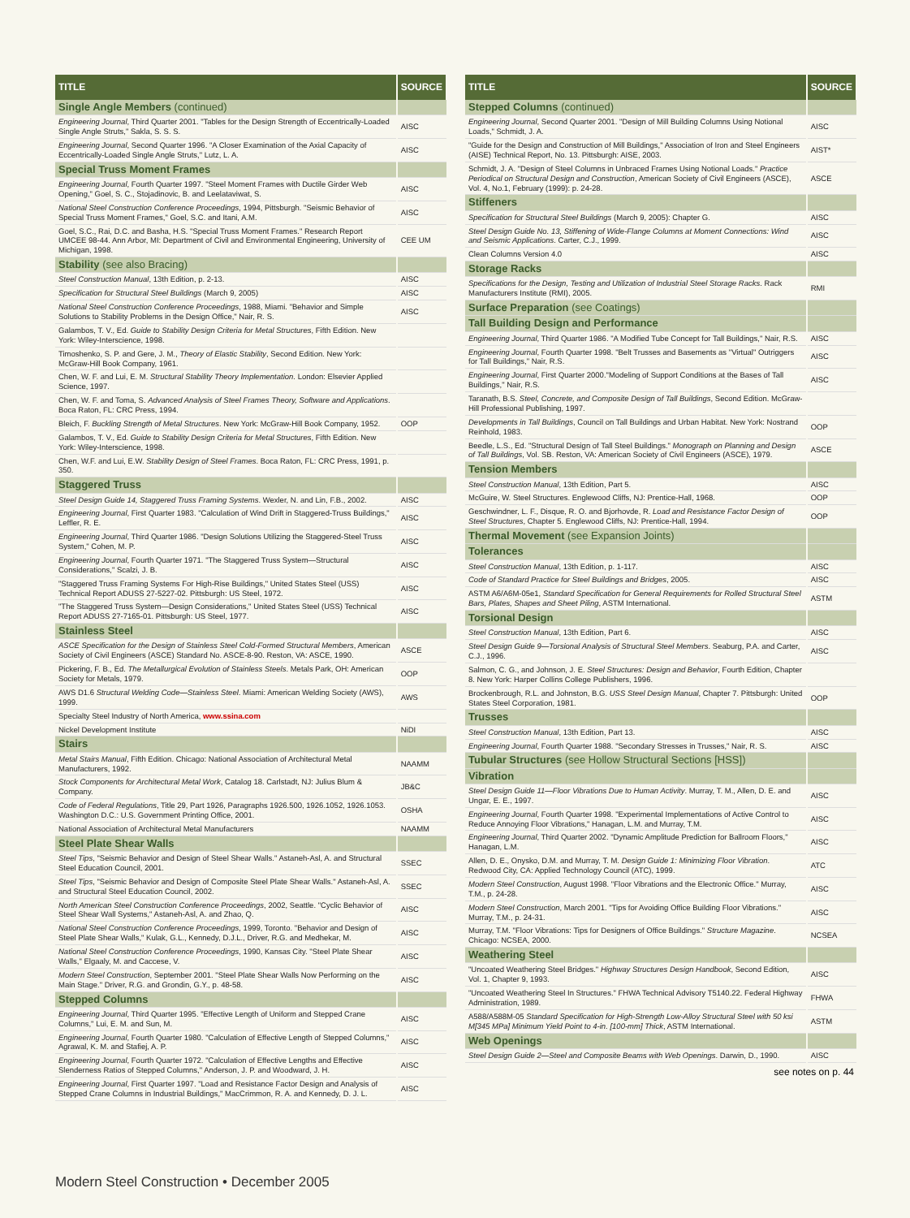| TITLE | SOURCE |
| --- | --- |
| Single Angle Members (continued) | |
| Engineering Journal , Third Quarter 2001. "Tables for the Design Strength of Eccentrically-Loaded Single Angle Struts," Sakla, S. S. S. | AISC |
| Engineering Journal , Second Quarter 1996. "A Closer Examination of the Axial Capacity of Eccentrically-Loaded Single Angle Struts," Lutz, L. A. | AISC |
| Special Truss Moment Frames | |
| Engineering Journal , Fourth Quarter 1997. "Steel Moment Frames with Ductile Girder Web Opening," Goel, S. C., Stojadinovic, B. and Leelataviwat, S. | AISC |
| National Steel Construction Conference Proceedings , 1994, Pittsburgh. "Seismic Behavior of Special Truss Moment Frames," Goel, S.C. and Itani, A.M. | AISC |
| Goel, S.C., Rai, D.C. and Basha, H.S. "Special Truss Moment Frames." Research Report UMCEE 98-44. Ann Arbor, MI: Department of Civil and Environmental Engineering, University of Michigan, 1998. | CEE UM |
| Stability (see also Bracing) | |
| Steel Construction Manual , 13th Edition, p. 2-13. | AISC |
| Specification for Structural Steel Buildings (March 9, 2005) | AISC |
| National Steel Construction Conference Proceedings , 1988, Miami. "Behavior and Simple Solutions to Stability Problems in the Design Office," Nair, R. S. | AISC |
| Galambos, T. V., Ed. Guide to Stability Design Criteria for Metal Structures , Fifth Edition. New York: Wiley-Interscience, 1998. | |
| Timoshenko, S. P. and Gere, J. M., Theory of Elastic Stability , Second Edition. New York: McGraw-Hill Book Company, 1961. | |
| Chen, W. F. and Lui, E. M. Structural Stability Theory Implementation . London: Elsevier Applied Science, 1997. | |
| Chen, W. F. and Toma, S. Advanced Analysis of Steel Frames Theory, Software and Applications . Boca Raton, FL: CRC Press, 1994. | |
| Bleich, F. Buckling Strength of Metal Structures . New York: McGraw-Hill Book Company, 1952. | OOP |
| Galambos, T. V., Ed. Guide to Stability Design Criteria for Metal Structures , Fifth Edition. New York: Wiley-Interscience, 1998. | |
| Chen, W.F. and Lui, E.W. Stability Design of Steel Frames . Boca Raton, FL: CRC Press, 1991, p. 350. | |
| Staggered Truss | |
| Steel Design Guide 14, Staggered Truss Framing Systems . Wexler, N. and Lin, F.B., 2002. | AISC |
| Engineering Journal , First Quarter 1983. "Calculation of Wind Drift in Staggered-Truss Buildings," Leffler, R. E. | AISC |
| Engineering Journal , Third Quarter 1986. "Design Solutions Utilizing the Staggered-Steel Truss System," Cohen, M. P. | AISC |
| Engineering Journal , Fourth Quarter 1971. "The Staggered Truss System—Structural Considerations," Scalzi, J. B. | AISC |
| "Staggered Truss Framing Systems For High-Rise Buildings," United States Steel (USS) Technical Report ADUSS 27-5227-02. Pittsburgh: US Steel, 1972. | AISC |
| "The Staggered Truss System—Design Considerations," United States Steel (USS) Technical Report ADUSS 27-7165-01. Pittsburgh: US Steel, 1977. | AISC |
| Stainless Steel | |
| ASCE Specification for the Design of Stainless Steel Cold-Formed Structural Members , American Society of Civil Engineers (ASCE) Standard No. ASCE-8-90. Reston, VA: ASCE, 1990. | ASCE |
| Pickering, F. B., Ed. The Metallurgical Evolution of Stainless Steels . Metals Park, OH: American Society for Metals, 1979. | OOP |
| AWS D1.6 Structural Welding Code—Stainless Steel . Miami: American Welding Society (AWS), 1999. | AWS |
| Specialty Steel Industry of North America, www.ssina.com | |
| Nickel Development Institute | NiDI |
| Stairs | |
| Metal Stairs Manual , Fifth Edition. Chicago: National Association of Architectural Metal Manufacturers, 1992. | NAAMM |
| Stock Components for Architectural Metal Work , Catalog 18. Carlstadt, NJ: Julius Blum & Company. | JB&C |
| Code of Federal Regulations , Title 29, Part 1926, Paragraphs 1926.500, 1926.1052, 1926.1053. Washington D.C.: U.S. Government Printing Office, 2001. | OSHA |
| National Association of Architectural Metal Manufacturers | NAAMM |
| Steel Plate Shear Walls | |
| Steel Tips , "Seismic Behavior and Design of Steel Shear Walls." Astaneh-Asl, A. and Structural Steel Education Council, 2001. | SSEC |
| Steel Tips , "Seismic Behavior and Design of Composite Steel Plate Shear Walls." Astaneh-Asl, A. and Structural Steel Education Council, 2002. | SSEC |
| North American Steel Construction Conference Proceedings , 2002, Seattle. "Cyclic Behavior of Steel Shear Wall Systems," Astaneh-Asl, A. and Zhao, Q. | AISC |
| National Steel Construction Conference Proceedings , 1999, Toronto. "Behavior and Design of Steel Plate Shear Walls," Kulak, G.L., Kennedy, D.J.L., Driver, R.G. and Medhekar, M. | AISC |
| National Steel Construction Conference Proceedings , 1990, Kansas City. "Steel Plate Shear Walls," Elgaaly, M. and Caccese, V. | AISC |
| Modern Steel Construction , September 2001. "Steel Plate Shear Walls Now Performing on the Main Stage." Driver, R.G. and Grondin, G.Y., p. 48-58. | AISC |
| Stepped Columns | |
| Engineering Journal , Third Quarter 1995. "Effective Length of Uniform and Stepped Crane Columns," Lui, E. M. and Sun, M. | AISC |
| Engineering Journal , Fourth Quarter 1980. "Calculation of Effective Length of Stepped Columns," Agrawal, K. M. and Stafiej, A. P. | AISC |
| Engineering Journal , Fourth Quarter 1972. "Calculation of Effective Lengths and Effective Slenderness Ratios of Stepped Columns," Anderson, J. P. and Woodward, J. H. | AISC |
| Engineering Journal , First Quarter 1997. "Load and Resistance Factor Design and Analysis of Stepped Crane Columns in Industrial Buildings," MacCrimmon, R. A. and Kennedy, D. J. L. | AISC |
| TITLE | SOURCE |
| --- | --- |
| Stepped Columns (continued) | |
| Engineering Journal , Second Quarter 2001. "Design of Mill Building Columns Using Notional Loads," Schmidt, J. A. | AISC |
| "Guide for the Design and Construction of Mill Buildings," Association of Iron and Steel Engineers (AISE) Technical Report, No. 13. Pittsburgh: AISE, 2003. | AIST* |
| Schmidt, J. A. "Design of Steel Columns in Unbraced Frames Using Notional Loads." Practice Periodical on Structural Design and Construction , American Society of Civil Engineers (ASCE), Vol. 4, No.1, February (1999): p. 24-28. | ASCE |
| Stiffeners | |
| Specification for Structural Steel Buildings (March 9, 2005): Chapter G. | AISC |
| Steel Design Guide No. 13, Stiffening of Wide-Flange Columns at Moment Connections: Wind and Seismic Applications . Carter, C.J., 1999. | AISC |
| Clean Columns Version 4.0 | AISC |
| Storage Racks | |
| Specifications for the Design, Testing and Utilization of Industrial Steel Storage Racks . Rack Manufacturers Institute (RMI), 2005. | RMI |
| Surface Preparation (see Coatings) | |
| Tall Building Design and Performance | |
| Engineering Journal , Third Quarter 1986. "A Modified Tube Concept for Tall Buildings," Nair, R.S. | AISC |
| Engineering Journal , Fourth Quarter 1998. "Belt Trusses and Basements as "Virtual" Outriggers for Tall Buildings," Nair, R.S. | AISC |
| Engineering Journal , First Quarter 2000."Modeling of Support Conditions at the Bases of Tall Buildings," Nair, R.S. | AISC |
| Taranath, B.S. Steel, Concrete, and Composite Design of Tall Buildings , Second Edition. McGraw-Hill Professional Publishing, 1997. | |
| Developments in Tall Buildings , Council on Tall Buildings and Urban Habitat. New York: Nostrand Reinhold, 1983. | OOP |
| Beedle, L.S., Ed. "Structural Design of Tall Steel Buildings." Monograph on Planning and Design of Tall Buildings , Vol. SB. Reston, VA: American Society of Civil Engineers (ASCE), 1979. | ASCE |
| Tension Members | |
| Steel Construction Manual , 13th Edition, Part 5. | AISC |
| McGuire, W. Steel Structures. Englewood Cliffs, NJ: Prentice-Hall, 1968. | OOP |
| Geschwindner, L. F., Disque, R. O. and Bjorhovde, R. Load and Resistance Factor Design of Steel Structures , Chapter 5. Englewood Cliffs, NJ: Prentice-Hall, 1994. | OOP |
| Thermal Movement (see Expansion Joints) | |
| Tolerances | |
| Steel Construction Manual , 13th Edition, p. 1-117. | AISC |
| Code of Standard Practice for Steel Buildings and Bridges , 2005. | AISC |
| ASTM A6/A6M-05e1, Standard Specification for General Requirements for Rolled Structural Steel Bars, Plates, Shapes and Sheet Piling , ASTM International. | ASTM |
| Torsional Design | |
| Steel Construction Manual , 13th Edition, Part 6. | AISC |
| Steel Design Guide 9—Torsional Analysis of Structural Steel Members . Seaburg, P.A. and Carter, C.J., 1996. | AISC |
| Salmon, C. G., and Johnson, J. E. Steel Structures: Design and Behavior , Fourth Edition, Chapter 8. New York: Harper Collins College Publishers, 1996. | |
| Brockenbrough, R.L. and Johnston, B.G. USS Steel Design Manual , Chapter 7. Pittsburgh: United States Steel Corporation, 1981. | OOP |
| Trusses | |
| Steel Construction Manual , 13th Edition, Part 13. | AISC |
| Engineering Journal , Fourth Quarter 1988. "Secondary Stresses in Trusses," Nair, R. S. | AISC |
| Tubular Structures (see Hollow Structural Sections [HSS]) | |
| Vibration | |
| Steel Design Guide 11—Floor Vibrations Due to Human Activity . Murray, T. M., Allen, D. E. and Ungar, E. E., 1997. | AISC |
| Engineering Journal , Fourth Quarter 1998. "Experimental Implementations of Active Control to Reduce Annoying Floor Vibrations," Hanagan, L.M. and Murray, T.M. | AISC |
| Engineering Journal , Third Quarter 2002. "Dynamic Amplitude Prediction for Ballroom Floors," Hanagan, L.M. | AISC |
| Allen, D. E., Onysko, D.M. and Murray, T. M. Design Guide 1: Minimizing Floor Vibration . Redwood City, CA: Applied Technology Council (ATC), 1999. | ATC |
| Modern Steel Construction , August 1998. "Floor Vibrations and the Electronic Office." Murray, T.M., p. 24-28. | AISC |
| Modern Steel Construction , March 2001. "Tips for Avoiding Office Building Floor Vibrations." Murray, T.M., p. 24-31. | AISC |
| Murray, T.M. "Floor Vibrations: Tips for Designers of Office Buildings." Structure Magazine . Chicago: NCSEA, 2000. | NCSEA |
| Weathering Steel | |
| "Uncoated Weathering Steel Bridges." Highway Structures Design Handbook , Second Edition, Vol. 1, Chapter 9, 1993. | AISC |
| "Uncoated Weathering Steel In Structures." FHWA Technical Advisory T5140.22. Federal Highway Administration, 1989. | FHWA |
| A588/A588M-05 Standard Specification for High-Strength Low-Alloy Structural Steel with 50 ksi M[345 MPa] Minimum Yield Point to 4-in. [100-mm] Thick , ASTM International. | ASTM |
| Web Openings | |
| Steel Design Guide 2—Steel and Composite Beams with Web Openings . Darwin, D., 1990. | AISC |
see notes on p. 44
Modern Steel Construction • December 2005